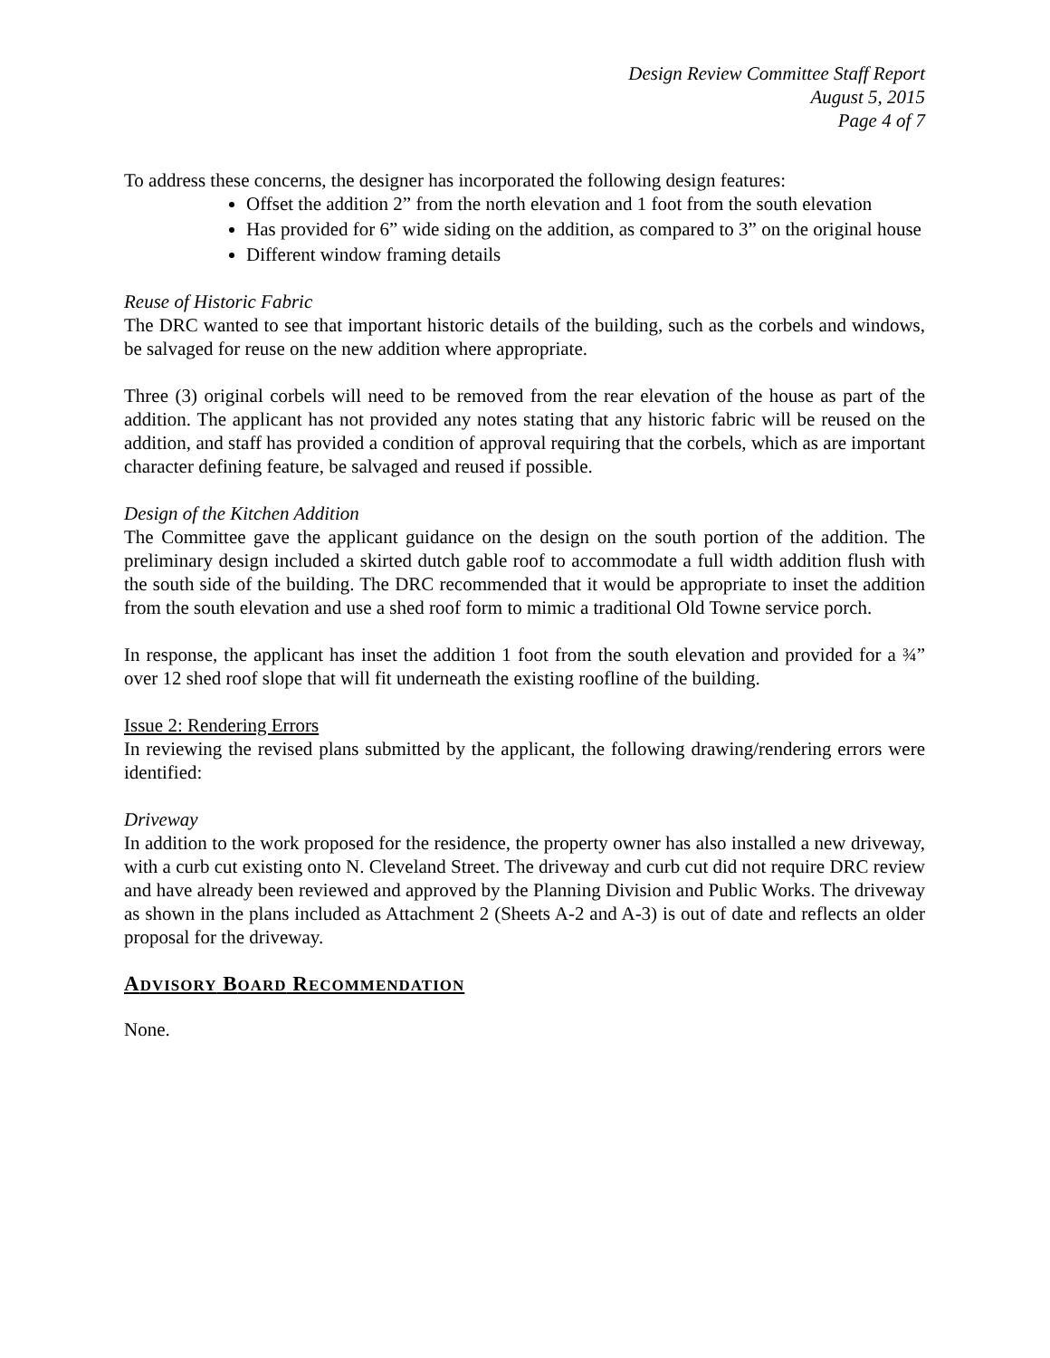Design Review Committee Staff Report
August 5, 2015
Page 4 of 7
To address these concerns, the designer has incorporated the following design features:
Offset the addition 2” from the north elevation and 1 foot from the south elevation
Has provided for 6” wide siding on the addition, as compared to 3” on the original house
Different window framing details
Reuse of Historic Fabric
The DRC wanted to see that important historic details of the building, such as the corbels and windows, be salvaged for reuse on the new addition where appropriate.
Three (3) original corbels will need to be removed from the rear elevation of the house as part of the addition. The applicant has not provided any notes stating that any historic fabric will be reused on the addition, and staff has provided a condition of approval requiring that the corbels, which as are important character defining feature, be salvaged and reused if possible.
Design of the Kitchen Addition
The Committee gave the applicant guidance on the design on the south portion of the addition. The preliminary design included a skirted dutch gable roof to accommodate a full width addition flush with the south side of the building. The DRC recommended that it would be appropriate to inset the addition from the south elevation and use a shed roof form to mimic a traditional Old Towne service porch.
In response, the applicant has inset the addition 1 foot from the south elevation and provided for a ¾” over 12 shed roof slope that will fit underneath the existing roofline of the building.
Issue 2: Rendering Errors
In reviewing the revised plans submitted by the applicant, the following drawing/rendering errors were identified:
Driveway
In addition to the work proposed for the residence, the property owner has also installed a new driveway, with a curb cut existing onto N. Cleveland Street. The driveway and curb cut did not require DRC review and have already been reviewed and approved by the Planning Division and Public Works. The driveway as shown in the plans included as Attachment 2 (Sheets A-2 and A-3) is out of date and reflects an older proposal for the driveway.
ADVISORY BOARD RECOMMENDATION
None.